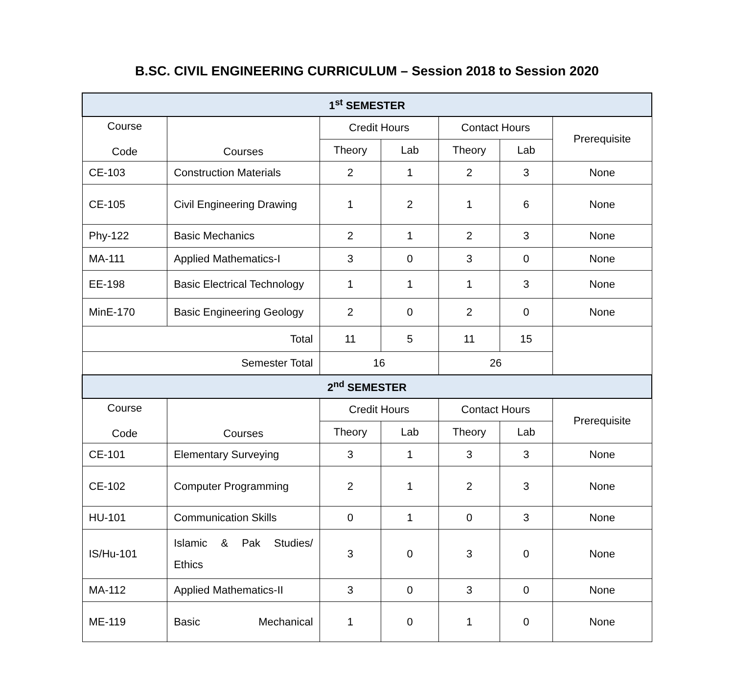B.SC. CIVIL ENGINEERING CURRICULUM – Session 2018 to Session 2020
| 1<sup>st</sup> SEMESTER | | | | | | |
| --- | --- | --- | --- | --- | --- | --- |
| Course Code | Courses | Credit Hours | | Contact Hours | | Prerequisite |
| | | Theory | Lab | Theory | Lab | |
| CE-103 | Construction Materials | 2 | 1 | 2 | 3 | None |
| CE-105 | Civil Engineering Drawing | 1 | 2 | 1 | 6 | None |
| Phy-122 | Basic Mechanics | 2 | 1 | 2 | 3 | None |
| MA-111 | Applied Mathematics-I | 3 | 0 | 3 | 0 | None |
| EE-198 | Basic Electrical Technology | 1 | 1 | 1 | 3 | None |
| MinE-170 | Basic Engineering Geology | 2 | 0 | 2 | 0 | None |
| Total | | 11 | 5 | 11 | 15 | |
| Semester Total | | 16 | | 26 | | |
| 2<sup>nd</sup> SEMESTER | | | | | | |
| Course Code | Courses | Credit Hours | | Contact Hours | | Prerequisite |
| | | Theory | Lab | Theory | Lab | |
| CE-101 | Elementary Surveying | 3 | 1 | 3 | 3 | None |
| CE-102 | Computer Programming | 2 | 1 | 2 | 3 | None |
| HU-101 | Communication Skills | 0 | 1 | 0 | 3 | None |
| IS/Hu-101 | Islamic & Pak Studies/ Ethics | 3 | 0 | 3 | 0 | None |
| MA-112 | Applied Mathematics-II | 3 | 0 | 3 | 0 | None |
| ME-119 | Basic Mechanical | 1 | 0 | 1 | 0 | None |